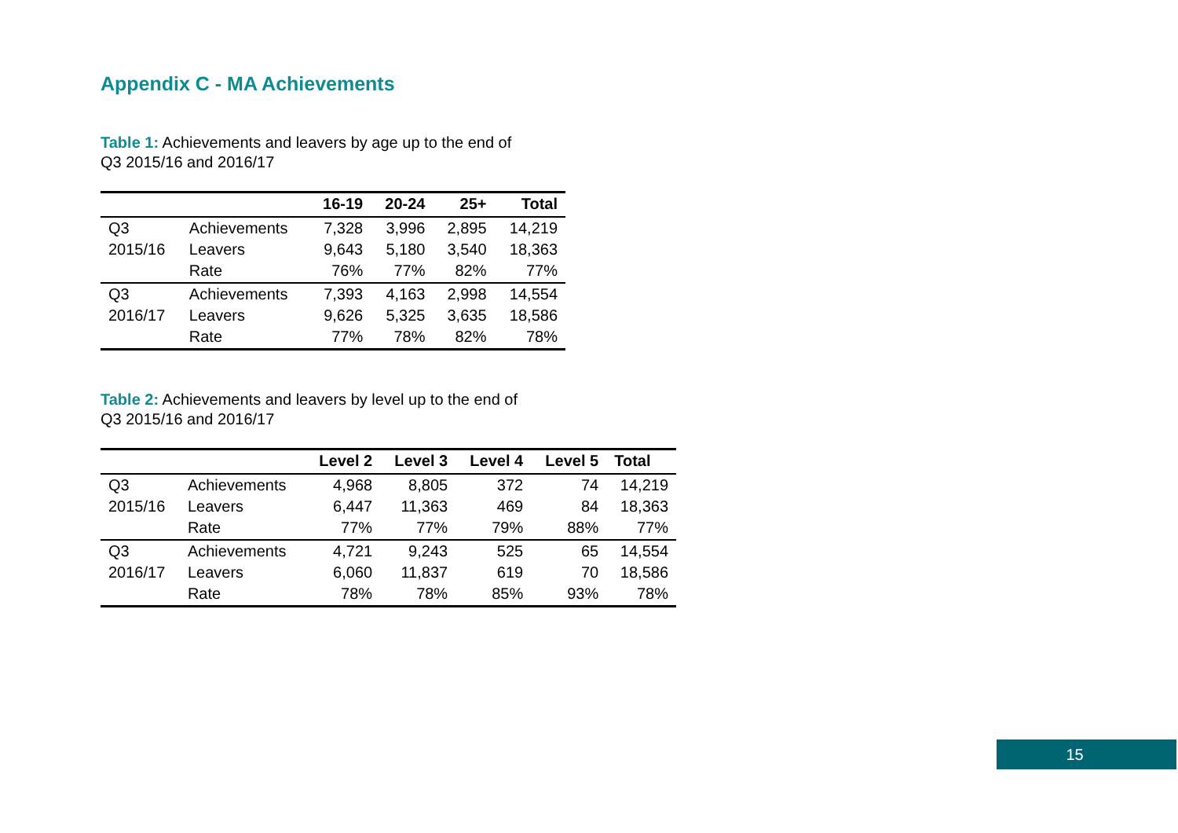Appendix C - MA Achievements
Table 1: Achievements and leavers by age up to the end of
Q3 2015/16 and 2016/17
| | | 16-19 | 20-24 | 25+ | Total |
| --- | --- | --- | --- | --- | --- |
| Q3 | Achievements | 7,328 | 3,996 | 2,895 | 14,219 |
| 2015/16 | Leavers | 9,643 | 5,180 | 3,540 | 18,363 |
| | Rate | 76% | 77% | 82% | 77% |
| Q3 | Achievements | 7,393 | 4,163 | 2,998 | 14,554 |
| 2016/17 | Leavers | 9,626 | 5,325 | 3,635 | 18,586 |
| | Rate | 77% | 78% | 82% | 78% |
Table 2: Achievements and leavers by level up to the end of
Q3 2015/16 and 2016/17
| | | Level 2 | Level 3 | Level 4 | Level 5 | Total |
| --- | --- | --- | --- | --- | --- | --- |
| Q3 | Achievements | 4,968 | 8,805 | 372 | 74 | 14,219 |
| 2015/16 | Leavers | 6,447 | 11,363 | 469 | 84 | 18,363 |
| | Rate | 77% | 77% | 79% | 88% | 77% |
| Q3 | Achievements | 4,721 | 9,243 | 525 | 65 | 14,554 |
| 2016/17 | Leavers | 6,060 | 11,837 | 619 | 70 | 18,586 |
| | Rate | 78% | 78% | 85% | 93% | 78% |
15